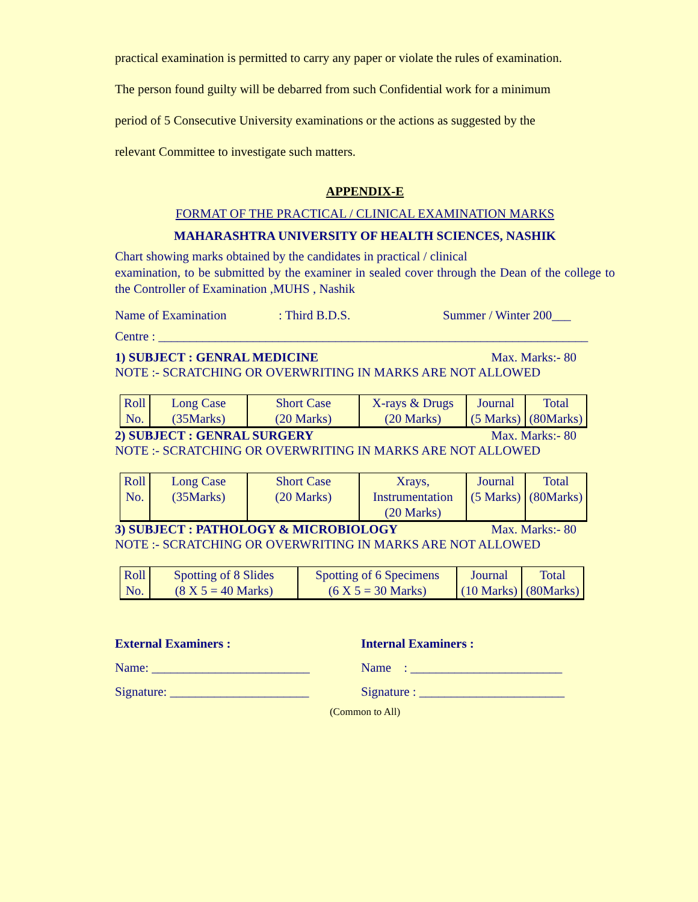practical examination is permitted to carry any paper or violate the rules of examination.
The person found guilty will be debarred from such Confidential work for a minimum
period of 5 Consecutive University examinations or the actions as suggested by the
relevant Committee to investigate such matters.
APPENDIX-E
FORMAT OF THE PRACTICAL / CLINICAL EXAMINATION MARKS
MAHARASHTRA UNIVERSITY OF HEALTH SCIENCES, NASHIK
Chart showing marks obtained by the candidates in practical / clinical
examination, to be submitted by the examiner in sealed cover through the Dean of the college to the Controller of Examination ,MUHS , Nashik
Name of Examination: Third B.D.S. Summer / Winter 200___
Centre : ____________________________________________________________________
1) SUBJECT : GENRAL MEDICINE Max. Marks:- 80
NOTE :- SCRATCHING OR OVERWRITING IN MARKS ARE NOT ALLOWED
| Roll No. | Long Case (35Marks) | Short Case (20 Marks) | X-rays & Drugs (20 Marks) | Journal (5 Marks) | Total (80Marks) |
2) SUBJECT : GENRAL SURGERY Max. Marks:- 80
NOTE :- SCRATCHING OR OVERWRITING IN MARKS ARE NOT ALLOWED
| Roll No. | Long Case (35Marks) | Short Case (20 Marks) | Xrays, Instrumentation (20 Marks) | Journal (5 Marks) | Total (80Marks) |
3) SUBJECT : PATHOLOGY & MICROBIOLOGY Max. Marks:- 80
NOTE :- SCRATCHING OR OVERWRITING IN MARKS ARE NOT ALLOWED
| Roll No. | Spotting of 8 Slides (8 X 5 = 40 Marks) | Spotting of 6 Specimens (6 X 5 = 30 Marks) | Journal (10 Marks) | Total (80Marks) |
External Examiners :
Name: _________________________
Signature: ______________________
Internal Examiners :
Name : ________________________
Signature : _______________________
(Common to All)